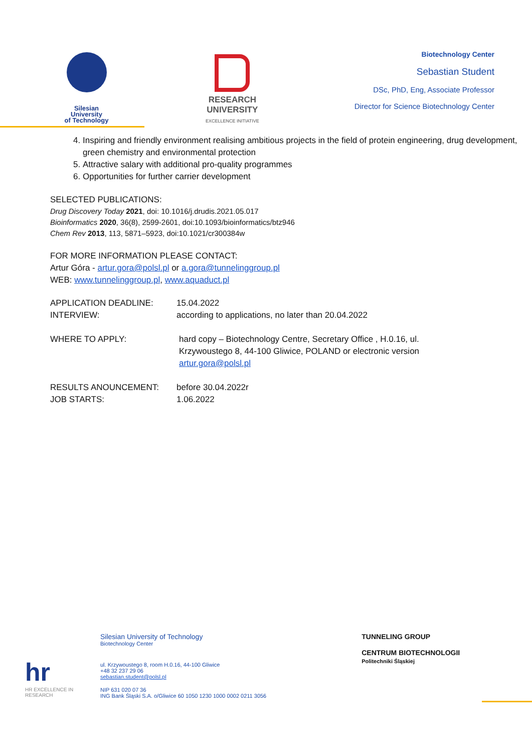Silesian
University
of Technology
RESEARCH
UNIVERSITY
EXCELLENCE INITIATIVE
Biotechnology Center
Sebastian Student
DSc, PhD, Eng, Associate Professor
Director for Science Biotechnology Center
4. Inspiring and friendly environment realising ambitious projects in the field of protein engineering, drug development, green chemistry and environmental protection
5. Attractive salary with additional pro-quality programmes
6. Opportunities for further carrier development
SELECTED PUBLICATIONS:
Drug Discovery Today 2021, doi: 10.1016/j.drudis.2021.05.017
Bioinformatics 2020, 36(8), 2599-2601, doi:10.1093/bioinformatics/btz946
Chem Rev 2013, 113, 5871–5923, doi:10.1021/cr300384w
FOR MORE INFORMATION PLEASE CONTACT:
Artur Góra - artur.gora@polsl.pl or a.gora@tunnelinggroup.pl
WEB: www.tunnelinggroup.pl, www.aquaduct.pl
APPLICATION DEADLINE: 15.04.2022
INTERVIEW: according to applications, no later than 20.04.2022
WHERE TO APPLY: hard copy – Biotechnology Centre, Secretary Office , H.0.16, ul. Krzywoustego 8, 44-100 Gliwice, POLAND or electronic version artur.gora@polsl.pl
RESULTS ANOUNCEMENT: before 30.04.2022r
JOB STARTS: 1.06.2022
hr
HR EXCELLENCE IN RESEARCH
Silesian University of Technology
Biotechnology Center
ul. Krzywoustego 8, room H.0.16, 44-100 Gliwice
+48 32 237 29 06
sebastian.student@polsl.pl
NIP 631 020 07 36
ING Bank Śląski S.A. o/Gliwice 60 1050 1230 1000 0002 0211 3056
TUNNELING GROUP
CENTRUM BIOTECHNOLOGII
Politechniki Śląskiej